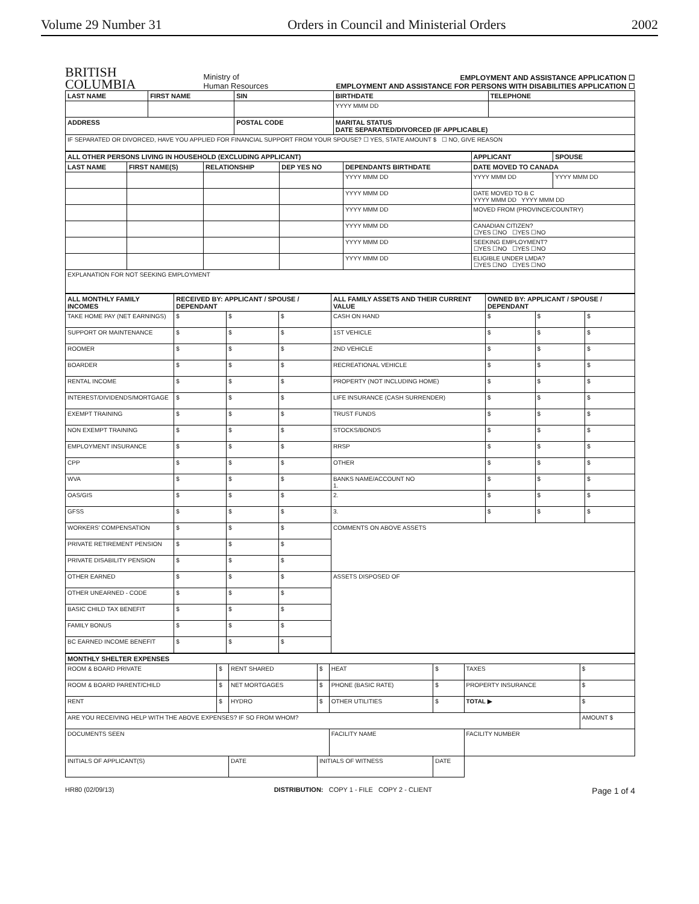Volume 29 Number 31 Orders in Council and Ministerial Orders 2002
BRITISH
COLUMBIA
Ministry of
Human Resources
EMPLOYMENT AND ASSISTANCE APPLICATION ☐
EMPLOYMENT AND ASSISTANCE FOR PERSONS WITH DISABILITIES APPLICATION ☐
| LAST NAME | FIRST NAME | SIN | BIRTHDATE | TELEPHONE |
| --- | --- | --- | --- | --- |
| | | | YYYY MMM DD | |
| ADDRESS | | POSTAL CODE | MARITAL STATUS DATE SEPARATED/DIVORCED (IF APPLICABLE) | |
| IF SEPARATED OR DIVORCED, HAVE YOU APPLIED FOR FINANCIAL SUPPORT FROM YOUR SPOUSE? ☐ YES, STATE AMOUNT $ ☐ NO, GIVE REASON | | | | |
| ALL OTHER PERSONS LIVING IN HOUSEHOLD (EXCLUDING APPLICANT) | | | | | APPLICANT | SPOUSE |
| --- | --- | --- | --- | --- | --- | --- |
| LAST NAME | FIRST NAME(S) | RELATIONSHIP | DEP YES NO | DEPENDANTS BIRTHDATE | DATE MOVED TO CANADA | |
| | | | | YYYY MMM DD | YYYY MMM DD | YYYY MMM DD |
| | | | | YYYY MMM DD | DATE MOVED TO B C YYYY MMM DD YYYY MMM DD | |
| | | | | YYYY MMM DD | MOVED FROM (PROVINCE/COUNTRY) | |
| | | | | YYYY MMM DD | CANADIAN CITIZEN? ☐YES ☐NO ☐YES ☐NO | |
| | | | | YYYY MMM DD | SEEKING EMPLOYMENT? ☐YES ☐NO ☐YES ☐NO | |
| | | | | YYYY MMM DD | ELIGIBLE UNDER LMDA? ☐YES ☐NO ☐YES ☐NO | |
| EXPLANATION FOR NOT SEEKING EMPLOYMENT | | | | | | |
| ALL MONTHLY FAMILY INCOMES | RECEIVED BY: APPLICANT / SPOUSE / DEPENDANT | | | ALL FAMILY ASSETS AND THEIR CURRENT VALUE | OWNED BY: APPLICANT / SPOUSE / DEPENDANT | | |
| --- | --- | --- | --- | --- | --- | --- | --- |
| TAKE HOME PAY (NET EARNINGS) | $ | $ | $ | CASH ON HAND | $ | $ | $ |
| SUPPORT OR MAINTENANCE | $ | $ | $ | 1ST VEHICLE | $ | $ | $ |
| ROOMER | $ | $ | $ | 2ND VEHICLE | $ | $ | $ |
| BOARDER | $ | $ | $ | RECREATIONAL VEHICLE | $ | $ | $ |
| RENTAL INCOME | $ | $ | $ | PROPERTY (NOT INCLUDING HOME) | $ | $ | $ |
| INTEREST/DIVIDENDS/MORTGAGE | $ | $ | $ | LIFE INSURANCE (CASH SURRENDER) | $ | $ | $ |
| EXEMPT TRAINING | $ | $ | $ | TRUST FUNDS | $ | $ | $ |
| NON EXEMPT TRAINING | $ | $ | $ | STOCKS/BONDS | $ | $ | $ |
| EMPLOYMENT INSURANCE | $ | $ | $ | RRSP | $ | $ | $ |
| CPP | $ | $ | $ | OTHER | $ | $ | $ |
| WVA | $ | $ | $ | BANKS NAME/ACCOUNT NO 1. | $ | $ | $ |
| OAS/GIS | $ | $ | $ | 2. | $ | $ | $ |
| GFSS | $ | $ | $ | 3. | $ | $ | $ |
| WORKERS' COMPENSATION | $ | $ | $ | COMMENTS ON ABOVE ASSETS | | | |
| PRIVATE RETIREMENT PENSION | $ | $ | $ | | | | |
| PRIVATE DISABILITY PENSION | $ | $ | $ | | | | |
| OTHER EARNED | $ | $ | $ | ASSETS DISPOSED OF | | | |
| OTHER UNEARNED - CODE | $ | $ | $ | | | | |
| BASIC CHILD TAX BENEFIT | $ | $ | $ | | | | |
| FAMILY BONUS | $ | $ | $ | | | | |
| BC EARNED INCOME BENEFIT | $ | $ | $ | | | | |
| MONTHLY SHELTER EXPENSES | | | | | | | |
| --- | --- | --- | --- | --- | --- | --- | --- |
| ROOM & BOARD PRIVATE | $ | RENT SHARED | $ | HEAT | $ | TAXES | $ |
| ROOM & BOARD PARENT/CHILD | $ | NET MORTGAGES | $ | PHONE (BASIC RATE) | $ | PROPERTY INSURANCE | $ |
| RENT | $ | HYDRO | $ | OTHER UTILITIES | $ | TOTAL ▶ | $ |
| ARE YOU RECEIVING HELP WITH THE ABOVE EXPENSES? IF SO FROM WHOM? | | | | | | | AMOUNT $ |
| DOCUMENTS SEEN | | | | FACILITY NAME | | FACILITY NUMBER | |
| INITIALS OF APPLICANT(S) | | DATE | INITIALS OF WITNESS | | DATE | | |
HR80 (02/09/13) DISTRIBUTION: COPY 1 - FILE COPY 2 - CLIENT Page 1 of 4